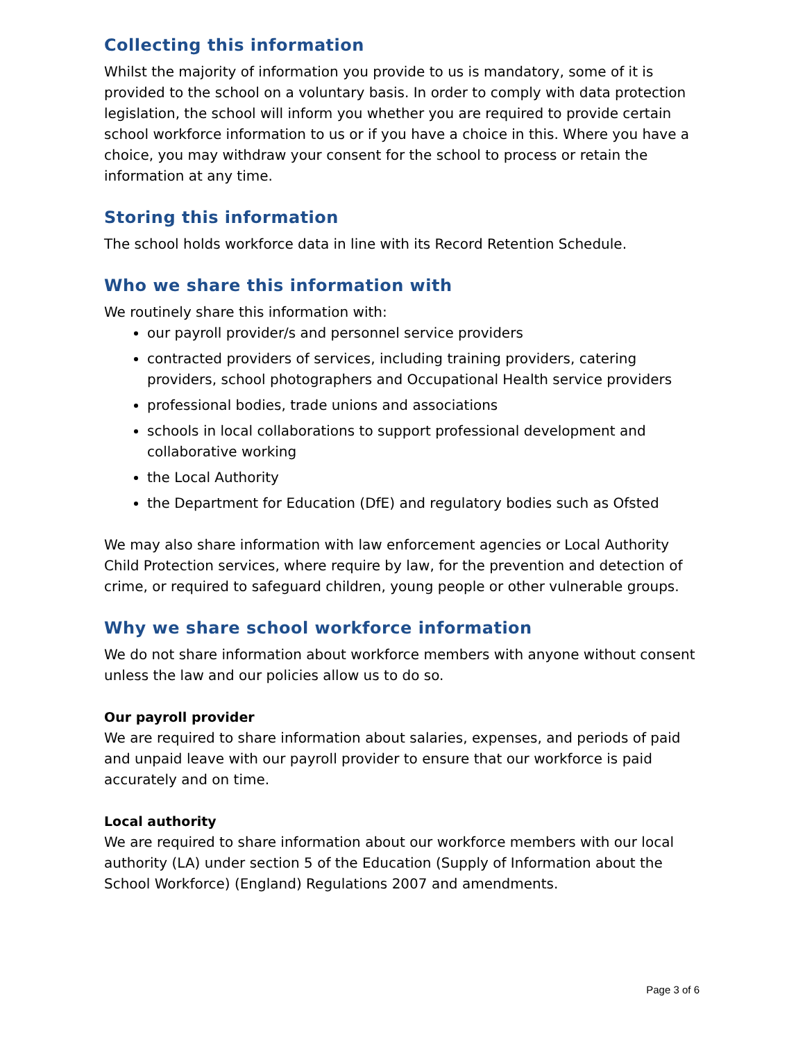Collecting this information
Whilst the majority of information you provide to us is mandatory, some of it is provided to the school on a voluntary basis. In order to comply with data protection legislation, the school will inform you whether you are required to provide certain school workforce information to us or if you have a choice in this. Where you have a choice, you may withdraw your consent for the school to process or retain the information at any time.
Storing this information
The school holds workforce data in line with its Record Retention Schedule.
Who we share this information with
We routinely share this information with:
our payroll provider/s and personnel service providers
contracted providers of services, including training providers, catering providers, school photographers and Occupational Health service providers
professional bodies, trade unions and associations
schools in local collaborations to support professional development and collaborative working
the Local Authority
the Department for Education (DfE) and regulatory bodies such as Ofsted
We may also share information with law enforcement agencies or Local Authority Child Protection services, where require by law, for the prevention and detection of crime, or required to safeguard children, young people or other vulnerable groups.
Why we share school workforce information
We do not share information about workforce members with anyone without consent unless the law and our policies allow us to do so.
Our payroll provider
We are required to share information about salaries, expenses, and periods of paid and unpaid leave with our payroll provider to ensure that our workforce is paid accurately and on time.
Local authority
We are required to share information about our workforce members with our local authority (LA) under section 5 of the Education (Supply of Information about the School Workforce) (England) Regulations 2007 and amendments.
Page 3 of 6